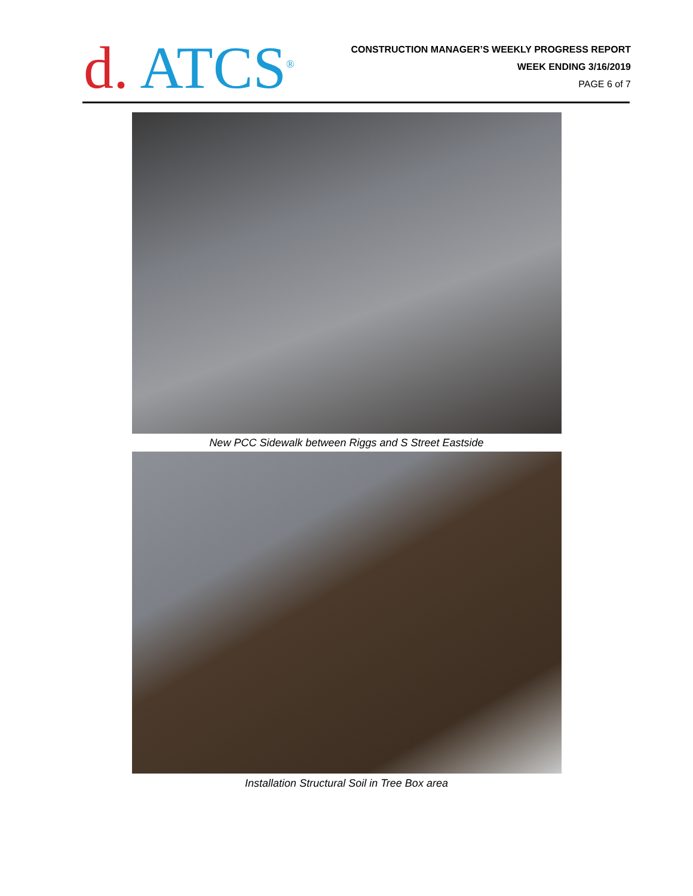d. ATCS<sup>®</sup>
CONSTRUCTION MANAGER’S WEEKLY PROGRESS REPORT
WEEK ENDING 3/16/2019
PAGE 6 of 7
New PCC Sidewalk between Riggs and S Street Eastside
Installation Structural Soil in Tree Box area